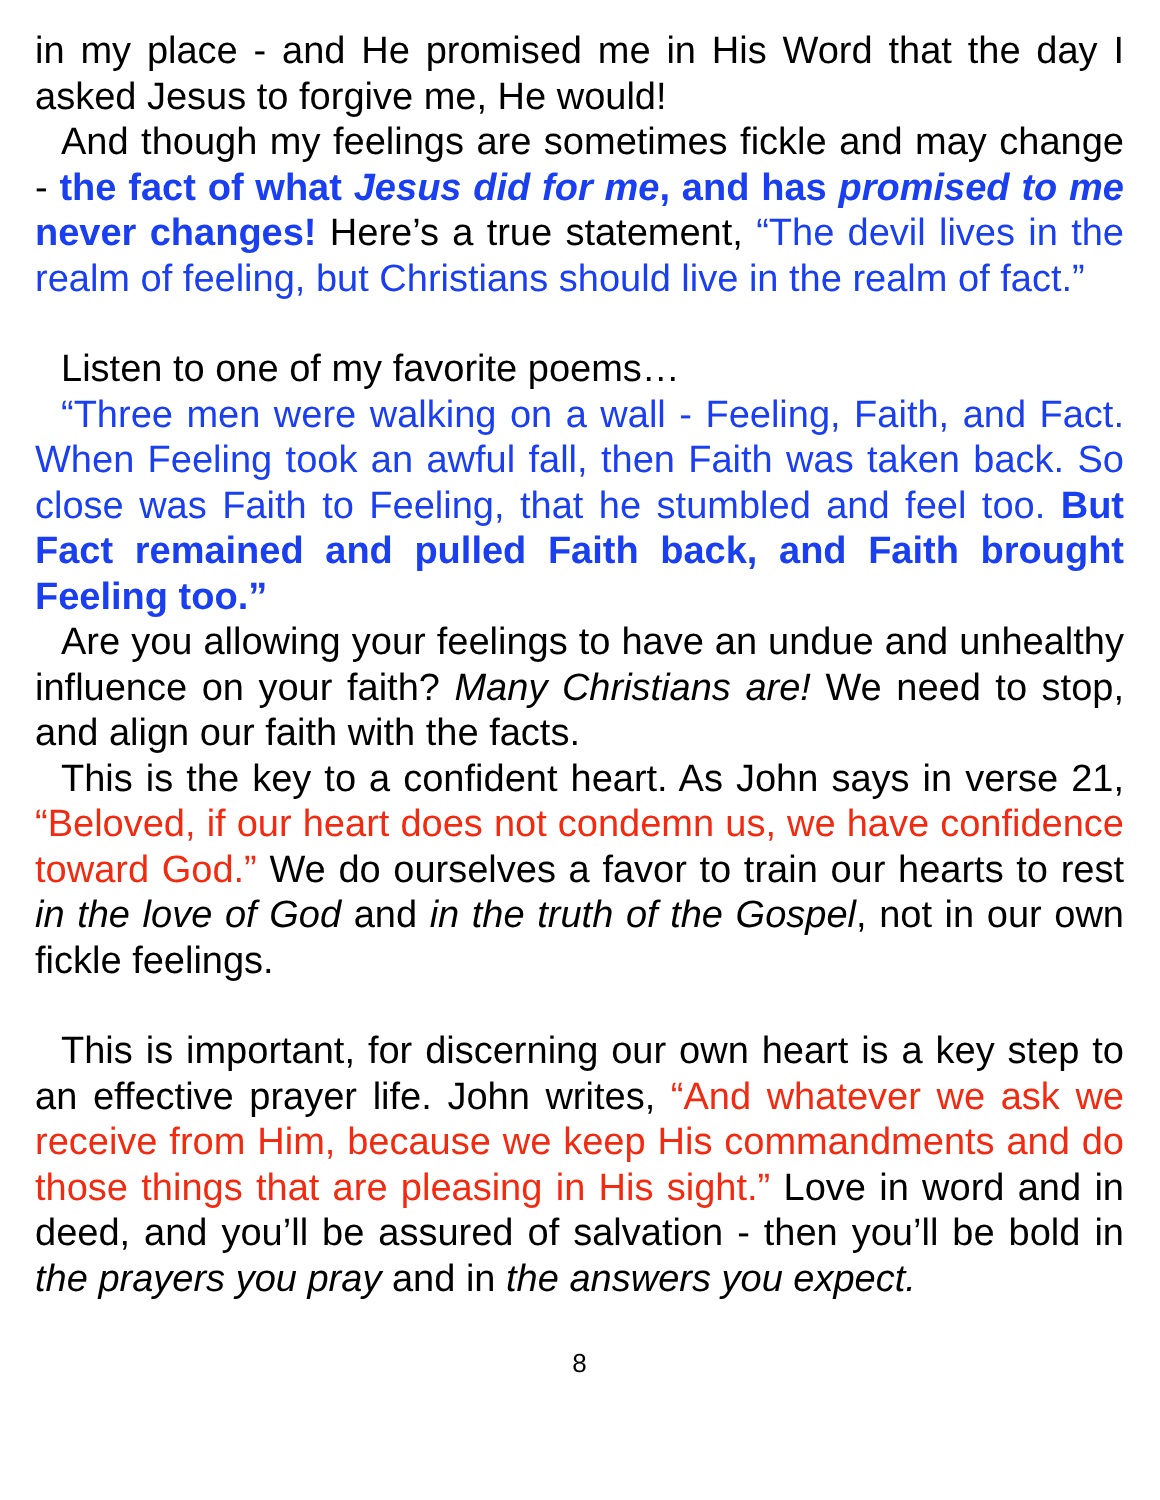in my place - and He promised me in His Word that the day I asked Jesus to forgive me, He would!
And though my feelings are sometimes fickle and may change - the fact of what Jesus did for me, and has promised to me never changes! Here’s a true statement, “The devil lives in the realm of feeling, but Christians should live in the realm of fact.”
Listen to one of my favorite poems…
“Three men were walking on a wall - Feeling, Faith, and Fact. When Feeling took an awful fall, then Faith was taken back. So close was Faith to Feeling, that he stumbled and feel too. But Fact remained and pulled Faith back, and Faith brought Feeling too.”
Are you allowing your feelings to have an undue and unhealthy influence on your faith? Many Christians are! We need to stop, and align our faith with the facts.
This is the key to a confident heart. As John says in verse 21, “Beloved, if our heart does not condemn us, we have confidence toward God.” We do ourselves a favor to train our hearts to rest in the love of God and in the truth of the Gospel, not in our own fickle feelings.
This is important, for discerning our own heart is a key step to an effective prayer life. John writes, “And whatever we ask we receive from Him, because we keep His commandments and do those things that are pleasing in His sight.” Love in word and in deed, and you’ll be assured of salvation - then you’ll be bold in the prayers you pray and in the answers you expect.
8